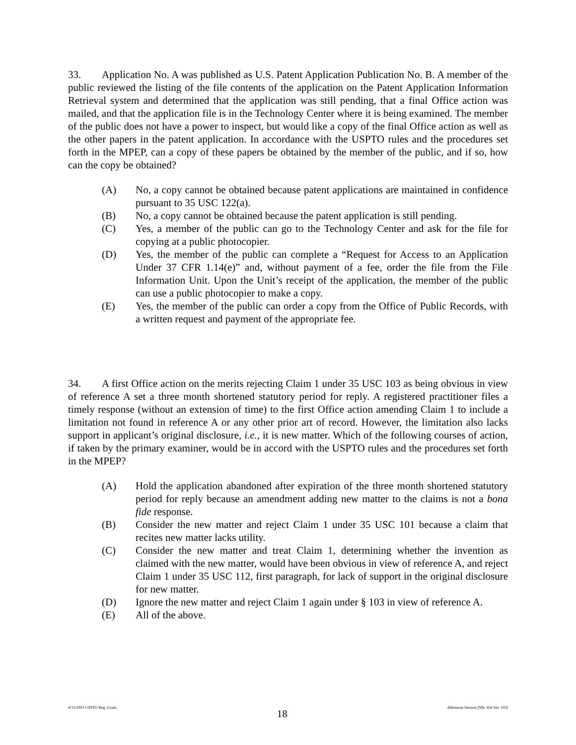33. Application No. A was published as U.S. Patent Application Publication No. B. A member of the public reviewed the listing of the file contents of the application on the Patent Application Information Retrieval system and determined that the application was still pending, that a final Office action was mailed, and that the application file is in the Technology Center where it is being examined. The member of the public does not have a power to inspect, but would like a copy of the final Office action as well as the other papers in the patent application. In accordance with the USPTO rules and the procedures set forth in the MPEP, can a copy of these papers be obtained by the member of the public, and if so, how can the copy be obtained?
(A) No, a copy cannot be obtained because patent applications are maintained in confidence pursuant to 35 USC 122(a).
(B) No, a copy cannot be obtained because the patent application is still pending.
(C) Yes, a member of the public can go to the Technology Center and ask for the file for copying at a public photocopier.
(D) Yes, the member of the public can complete a “Request for Access to an Application Under 37 CFR 1.14(e)” and, without payment of a fee, order the file from the File Information Unit. Upon the Unit’s receipt of the application, the member of the public can use a public photocopier to make a copy.
(E) Yes, the member of the public can order a copy from the Office of Public Records, with a written request and payment of the appropriate fee.
34. A first Office action on the merits rejecting Claim 1 under 35 USC 103 as being obvious in view of reference A set a three month shortened statutory period for reply. A registered practitioner files a timely response (without an extension of time) to the first Office action amending Claim 1 to include a limitation not found in reference A or any other prior art of record. However, the limitation also lacks support in applicant’s original disclosure, i.e., it is new matter. Which of the following courses of action, if taken by the primary examiner, would be in accord with the USPTO rules and the procedures set forth in the MPEP?
(A) Hold the application abandoned after expiration of the three month shortened statutory period for reply because an amendment adding new matter to the claims is not a bona fide response.
(B) Consider the new matter and reject Claim 1 under 35 USC 101 because a claim that recites new matter lacks utility.
(C) Consider the new matter and treat Claim 1, determining whether the invention as claimed with the new matter, would have been obvious in view of reference A, and reject Claim 1 under 35 USC 112, first paragraph, for lack of support in the original disclosure for new matter.
(D) Ignore the new matter and reject Claim 1 again under § 103 in view of reference A.
(E) All of the above.
4/15/2003 USPTO Reg. Exam. 18 Afternoon Session (Nbr. 456 Ser. 103)